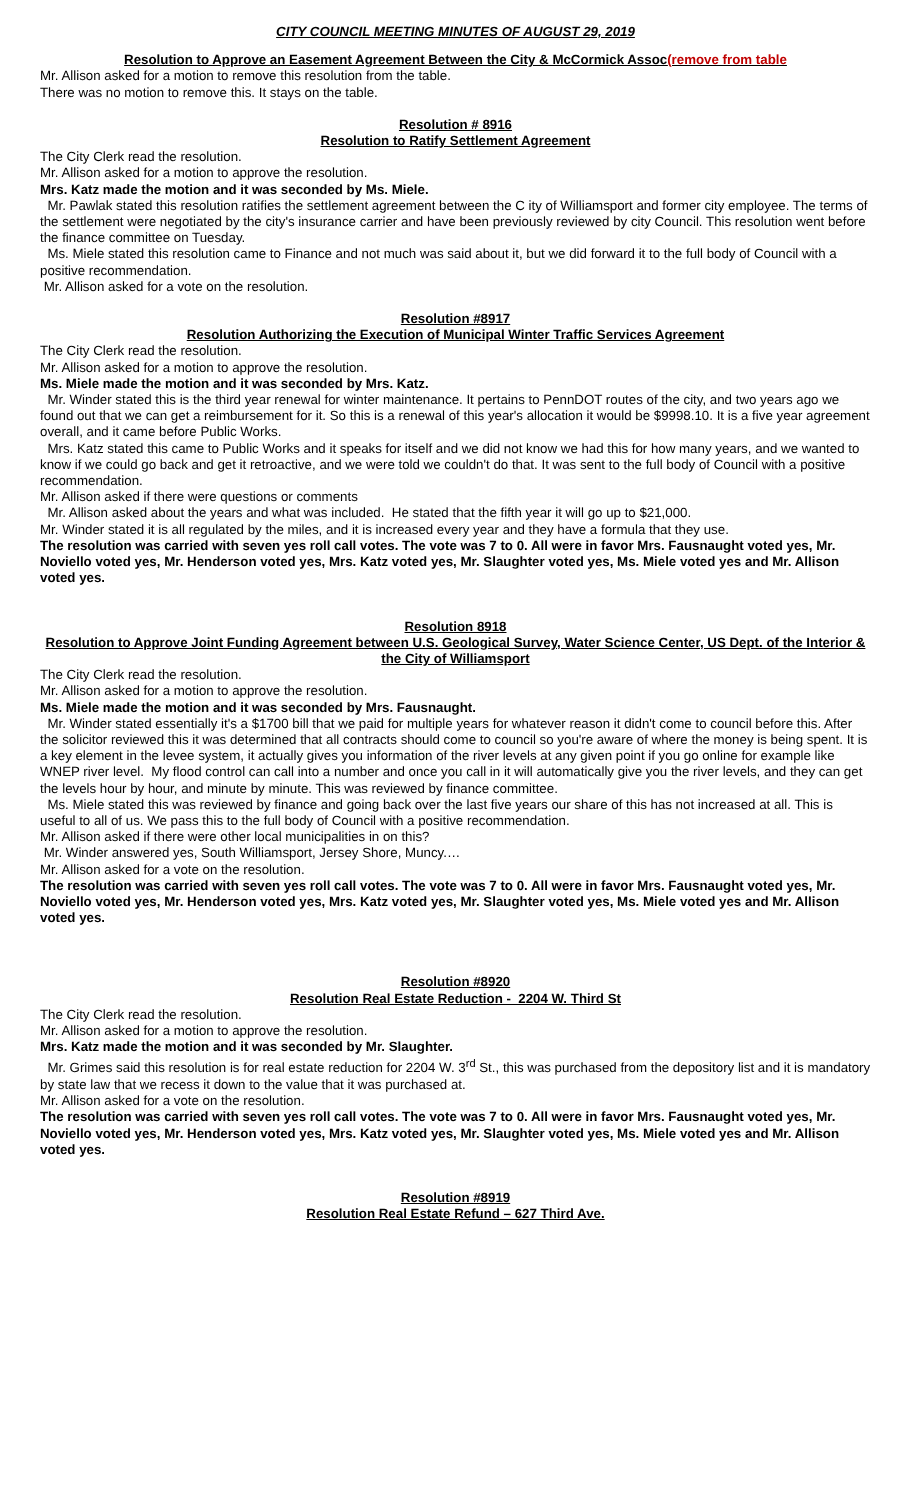CITY COUNCIL MEETING MINUTES OF AUGUST 29, 2019
Resolution to Approve an Easement Agreement Between the City & McCormick Assoc(remove from table
Mr. Allison asked for a motion to remove this resolution from the table.
There was no motion to remove this. It stays on the table.
Resolution # 8916
Resolution to Ratify Settlement Agreement
The City Clerk read the resolution.
Mr. Allison asked for a motion to approve the resolution.
Mrs. Katz made the motion and it was seconded by Ms. Miele.
Mr. Pawlak stated this resolution ratifies the settlement agreement between the C ity of Williamsport and former city employee. The terms of the settlement were negotiated by the city's insurance carrier and have been previously reviewed by city Council. This resolution went before the finance committee on Tuesday.
Ms. Miele stated this resolution came to Finance and not much was said about it, but we did forward it to the full body of Council with a positive recommendation.
Mr. Allison asked for a vote on the resolution.
Resolution #8917
Resolution Authorizing the Execution of Municipal Winter Traffic Services Agreement
The City Clerk read the resolution.
Mr. Allison asked for a motion to approve the resolution.
Ms. Miele made the motion and it was seconded by Mrs. Katz.
Mr. Winder stated this is the third year renewal for winter maintenance. It pertains to PennDOT routes of the city, and two years ago we found out that we can get a reimbursement for it. So this is a renewal of this year's allocation it would be $9998.10. It is a five year agreement overall, and it came before Public Works.
Mrs. Katz stated this came to Public Works and it speaks for itself and we did not know we had this for how many years, and we wanted to know if we could go back and get it retroactive, and we were told we couldn't do that. It was sent to the full body of Council with a positive recommendation.
Mr. Allison asked if there were questions or comments
Mr. Allison asked about the years and what was included. He stated that the fifth year it will go up to $21,000.
Mr. Winder stated it is all regulated by the miles, and it is increased every year and they have a formula that they use.
The resolution was carried with seven yes roll call votes. The vote was 7 to 0. All were in favor Mrs. Fausnaught voted yes, Mr. Noviello voted yes, Mr. Henderson voted yes, Mrs. Katz voted yes, Mr. Slaughter voted yes, Ms. Miele voted yes and Mr. Allison voted yes.
Resolution 8918
Resolution to Approve Joint Funding Agreement between U.S. Geological Survey, Water Science Center, US Dept. of the Interior & the City of Williamsport
The City Clerk read the resolution.
Mr. Allison asked for a motion to approve the resolution.
Ms. Miele made the motion and it was seconded by Mrs. Fausnaught.
Mr. Winder stated essentially it's a $1700 bill that we paid for multiple years for whatever reason it didn't come to council before this. After the solicitor reviewed this it was determined that all contracts should come to council so you're aware of where the money is being spent. It is a key element in the levee system, it actually gives you information of the river levels at any given point if you go online for example like WNEP river level. My flood control can call into a number and once you call in it will automatically give you the river levels, and they can get the levels hour by hour, and minute by minute. This was reviewed by finance committee.
Ms. Miele stated this was reviewed by finance and going back over the last five years our share of this has not increased at all. This is useful to all of us. We pass this to the full body of Council with a positive recommendation.
Mr. Allison asked if there were other local municipalities in on this?
Mr. Winder answered yes, South Williamsport, Jersey Shore, Muncy.…
Mr. Allison asked for a vote on the resolution.
The resolution was carried with seven yes roll call votes. The vote was 7 to 0. All were in favor Mrs. Fausnaught voted yes, Mr. Noviello voted yes, Mr. Henderson voted yes, Mrs. Katz voted yes, Mr. Slaughter voted yes, Ms. Miele voted yes and Mr. Allison voted yes.
Resolution #8920
Resolution Real Estate Reduction - 2204 W. Third St
The City Clerk read the resolution.
Mr. Allison asked for a motion to approve the resolution.
Mrs. Katz made the motion and it was seconded by Mr. Slaughter.
Mr. Grimes said this resolution is for real estate reduction for 2204 W. 3<sup>rd</sup> St., this was purchased from the depository list and it is mandatory by state law that we recess it down to the value that it was purchased at.
Mr. Allison asked for a vote on the resolution.
The resolution was carried with seven yes roll call votes. The vote was 7 to 0. All were in favor Mrs. Fausnaught voted yes, Mr. Noviello voted yes, Mr. Henderson voted yes, Mrs. Katz voted yes, Mr. Slaughter voted yes, Ms. Miele voted yes and Mr. Allison voted yes.
Resolution #8919
Resolution Real Estate Refund – 627 Third Ave.